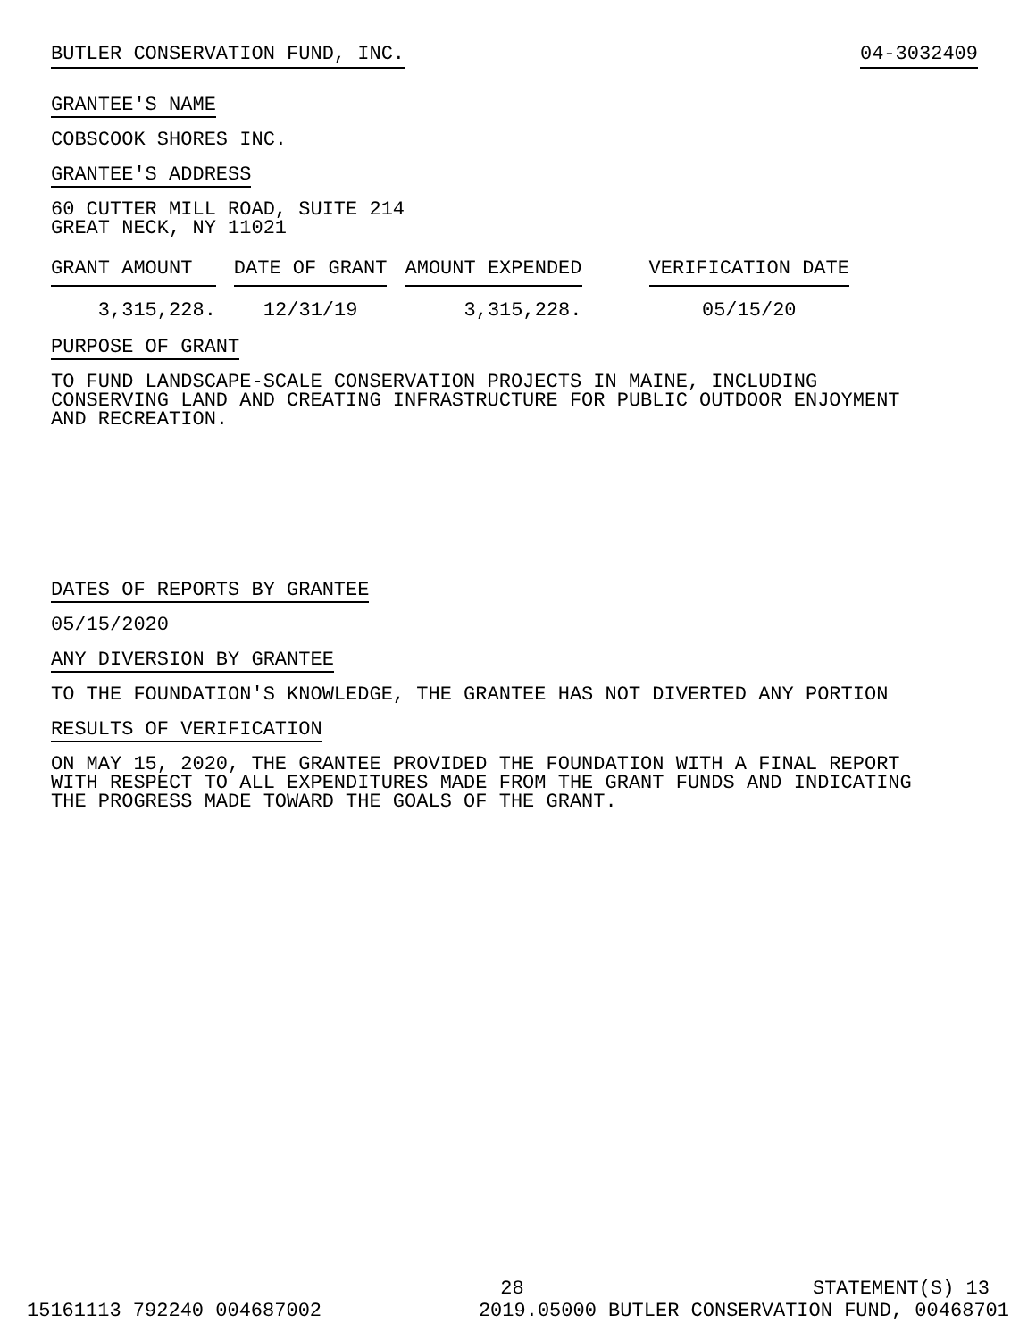BUTLER CONSERVATION FUND, INC. 04-3032409
GRANTEE'S NAME
COBSCOOK SHORES INC.
GRANTEE'S ADDRESS
60 CUTTER MILL ROAD, SUITE 214
GREAT NECK, NY 11021
| GRANT AMOUNT | DATE OF GRANT | AMOUNT EXPENDED | VERIFICATION DATE |
| --- | --- | --- | --- |
| 3,315,228. | 12/31/19 | 3,315,228. | 05/15/20 |
PURPOSE OF GRANT
TO FUND LANDSCAPE-SCALE CONSERVATION PROJECTS IN MAINE, INCLUDING
CONSERVING LAND AND CREATING INFRASTRUCTURE FOR PUBLIC OUTDOOR ENJOYMENT
AND RECREATION.
DATES OF REPORTS BY GRANTEE
05/15/2020
ANY DIVERSION BY GRANTEE
TO THE FOUNDATION'S KNOWLEDGE, THE GRANTEE HAS NOT DIVERTED ANY PORTION
RESULTS OF VERIFICATION
ON MAY 15, 2020, THE GRANTEE PROVIDED THE FOUNDATION WITH A FINAL REPORT
WITH RESPECT TO ALL EXPENDITURES MADE FROM THE GRANT FUNDS AND INDICATING
THE PROGRESS MADE TOWARD THE GOALS OF THE GRANT.
28 STATEMENT(S) 13
15161113 792240 004687002 2019.05000 BUTLER CONSERVATION FUND, 00468701